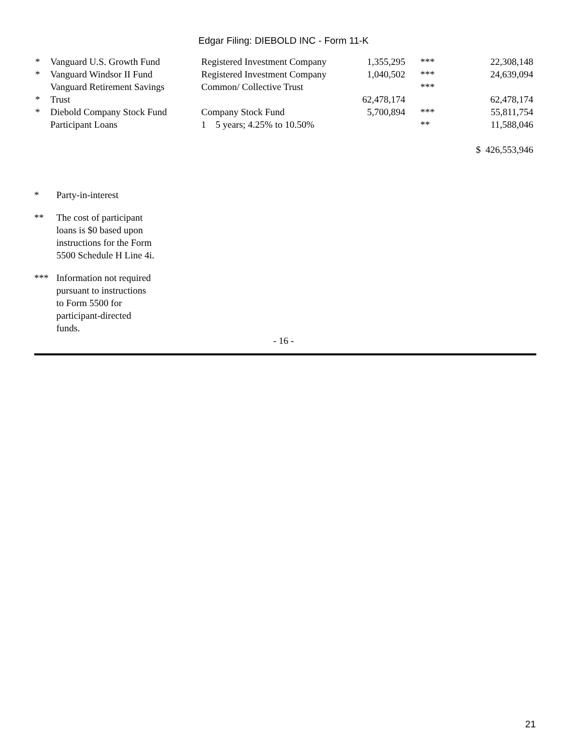Edgar Filing: DIEBOLD INC - Form 11-K
| * | Vanguard U.S. Growth Fund | Registered Investment Company | 1,355,295 | *** | 22,308,148 |
| * | Vanguard Windsor II Fund | Registered Investment Company | 1,040,502 | *** | 24,639,094 |
| | Vanguard Retirement Savings | Common/ Collective Trust | | *** | |
| * | Trust | | 62,478,174 | | 62,478,174 |
| * | Diebold Company Stock Fund | Company Stock Fund | 5,700,894 | *** | 55,811,754 |
| | Participant Loans | 1 5 years; 4.25% to 10.50% | | ** | 11,588,046 |
| | | | | | $ 426,553,946 |
* Party-in-interest
** The cost of participant loans is $0 based upon instructions for the Form 5500 Schedule H Line 4i.
*** Information not required pursuant to instructions to Form 5500 for participant-directed funds.
- 16 -
21